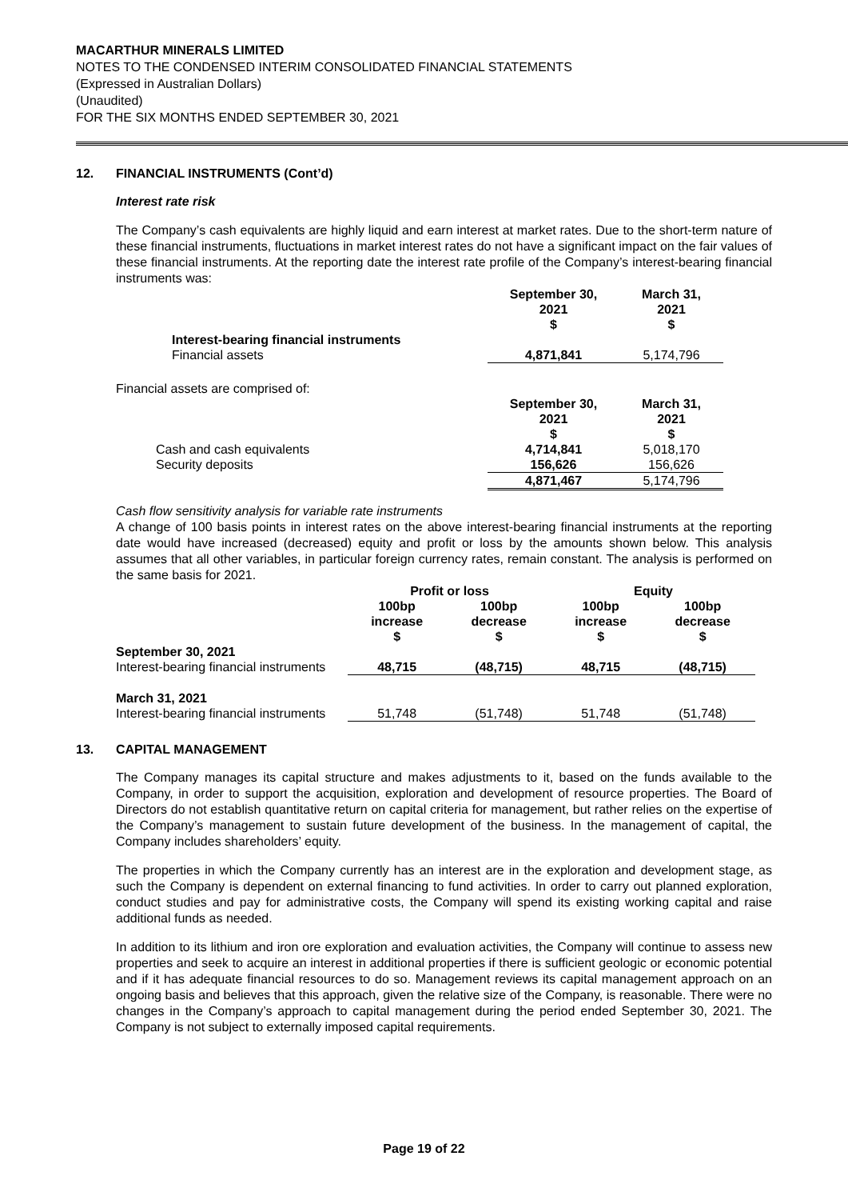MACARTHUR MINERALS LIMITED
NOTES TO THE CONDENSED INTERIM CONSOLIDATED FINANCIAL STATEMENTS
(Expressed in Australian Dollars)
(Unaudited)
FOR THE SIX MONTHS ENDED SEPTEMBER 30, 2021
12. FINANCIAL INSTRUMENTS (Cont’d)
Interest rate risk
The Company’s cash equivalents are highly liquid and earn interest at market rates. Due to the short-term nature of these financial instruments, fluctuations in market interest rates do not have a significant impact on the fair values of these financial instruments. At the reporting date the interest rate profile of the Company’s interest-bearing financial instruments was:
| | September 30, 2021 $ | March 31, 2021 $ |
| Interest-bearing financial instruments | | |
| Financial assets | 4,871,841 | 5,174,796 |
| Financial assets are comprised of: | | |
| | September 30, 2021 $ | March 31, 2021 $ |
| Cash and cash equivalents | 4,714,841 | 5,018,170 |
| Security deposits | 156,626 | 156,626 |
| | 4,871,467 | 5,174,796 |
Cash flow sensitivity analysis for variable rate instruments
A change of 100 basis points in interest rates on the above interest-bearing financial instruments at the reporting date would have increased (decreased) equity and profit or loss by the amounts shown below. This analysis assumes that all other variables, in particular foreign currency rates, remain constant. The analysis is performed on the same basis for 2021.
| | Profit or loss | | Equity | |
| | 100bp increase $ | 100bp decrease $ | 100bp increase $ | 100bp decrease $ |
| September 30, 2021 | | | | |
| Interest-bearing financial instruments | 48,715 | (48,715) | 48,715 | (48,715) |
| March 31, 2021 | | | | |
| Interest-bearing financial instruments | 51,748 | (51,748) | 51,748 | (51,748) |
13. CAPITAL MANAGEMENT
The Company manages its capital structure and makes adjustments to it, based on the funds available to the Company, in order to support the acquisition, exploration and development of resource properties. The Board of Directors do not establish quantitative return on capital criteria for management, but rather relies on the expertise of the Company’s management to sustain future development of the business. In the management of capital, the Company includes shareholders’ equity.
The properties in which the Company currently has an interest are in the exploration and development stage, as such the Company is dependent on external financing to fund activities. In order to carry out planned exploration, conduct studies and pay for administrative costs, the Company will spend its existing working capital and raise additional funds as needed.
In addition to its lithium and iron ore exploration and evaluation activities, the Company will continue to assess new properties and seek to acquire an interest in additional properties if there is sufficient geologic or economic potential and if it has adequate financial resources to do so. Management reviews its capital management approach on an ongoing basis and believes that this approach, given the relative size of the Company, is reasonable. There were no changes in the Company’s approach to capital management during the period ended September 30, 2021. The Company is not subject to externally imposed capital requirements.
Page 19 of 22